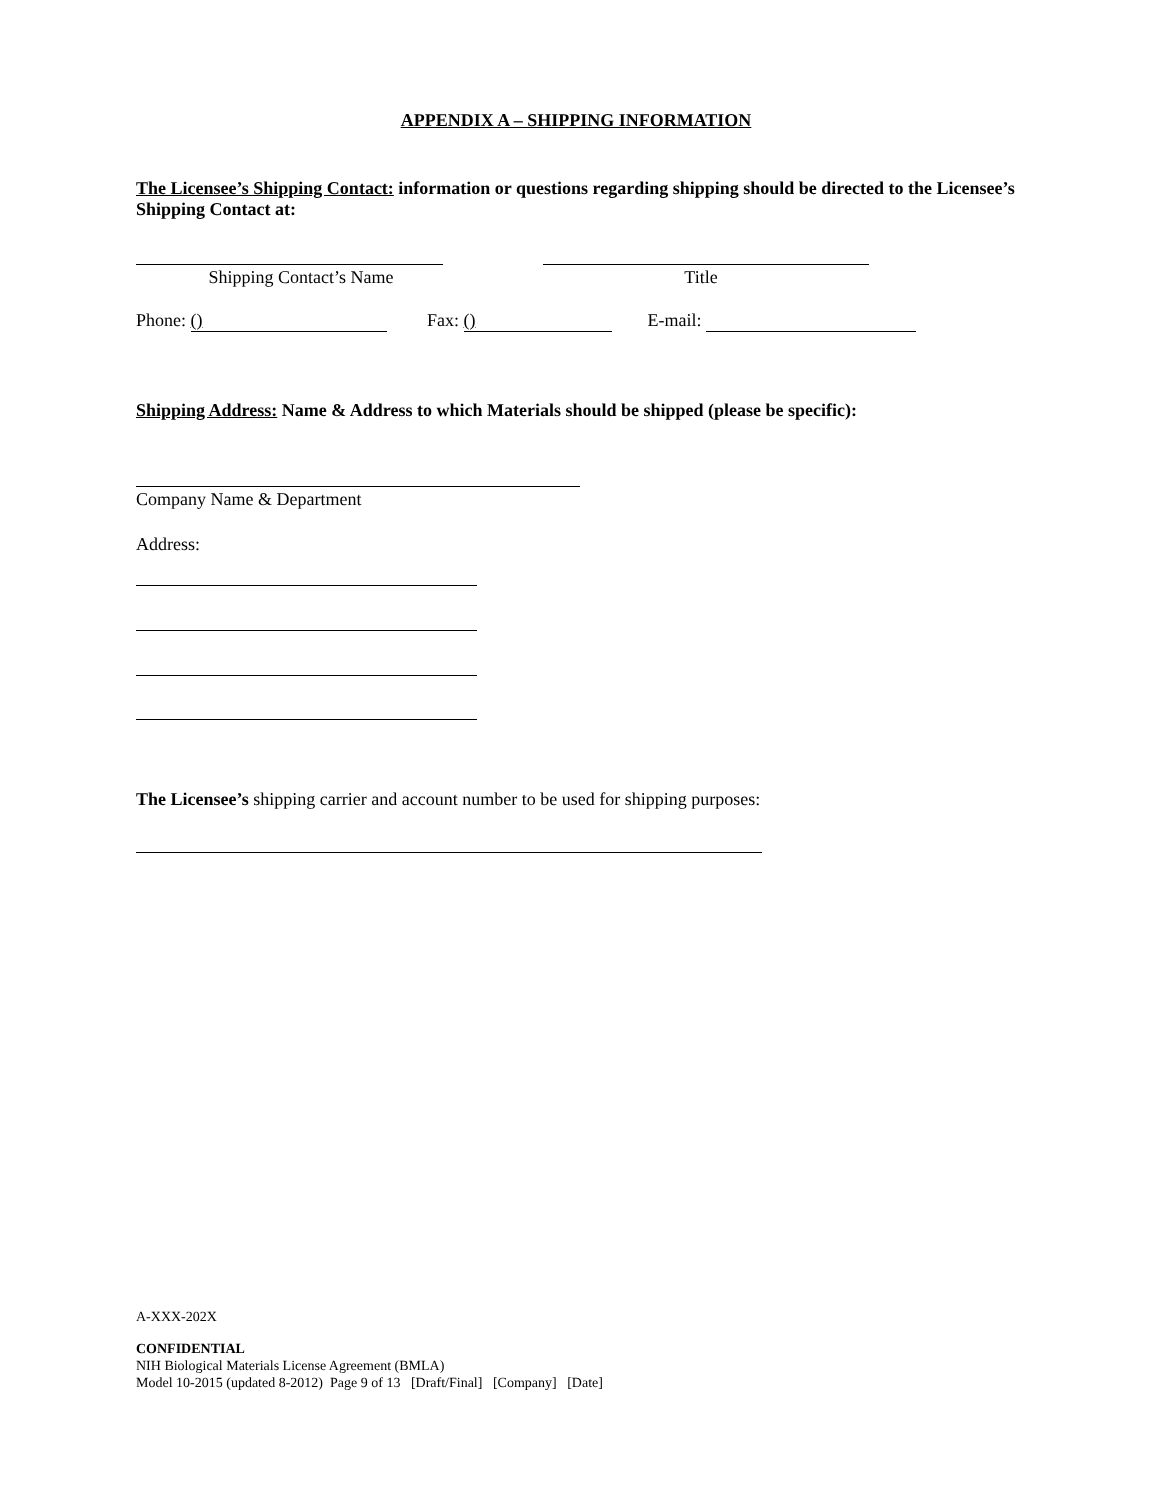APPENDIX A – SHIPPING INFORMATION
The Licensee’s Shipping Contact: information or questions regarding shipping should be directed to the Licensee’s Shipping Contact at:
Shipping Contact’s Name Title
Phone: () Fax: () E-mail:
Shipping Address: Name & Address to which Materials should be shipped (please be specific):
Company Name & Department
Address:
The Licensee’s shipping carrier and account number to be used for shipping purposes:
A-XXX-202X
CONFIDENTIAL
NIH Biological Materials License Agreement (BMLA)
Model 10-2015 (updated 8-2012) Page 9 of 13 [Draft/Final] [Company] [Date]